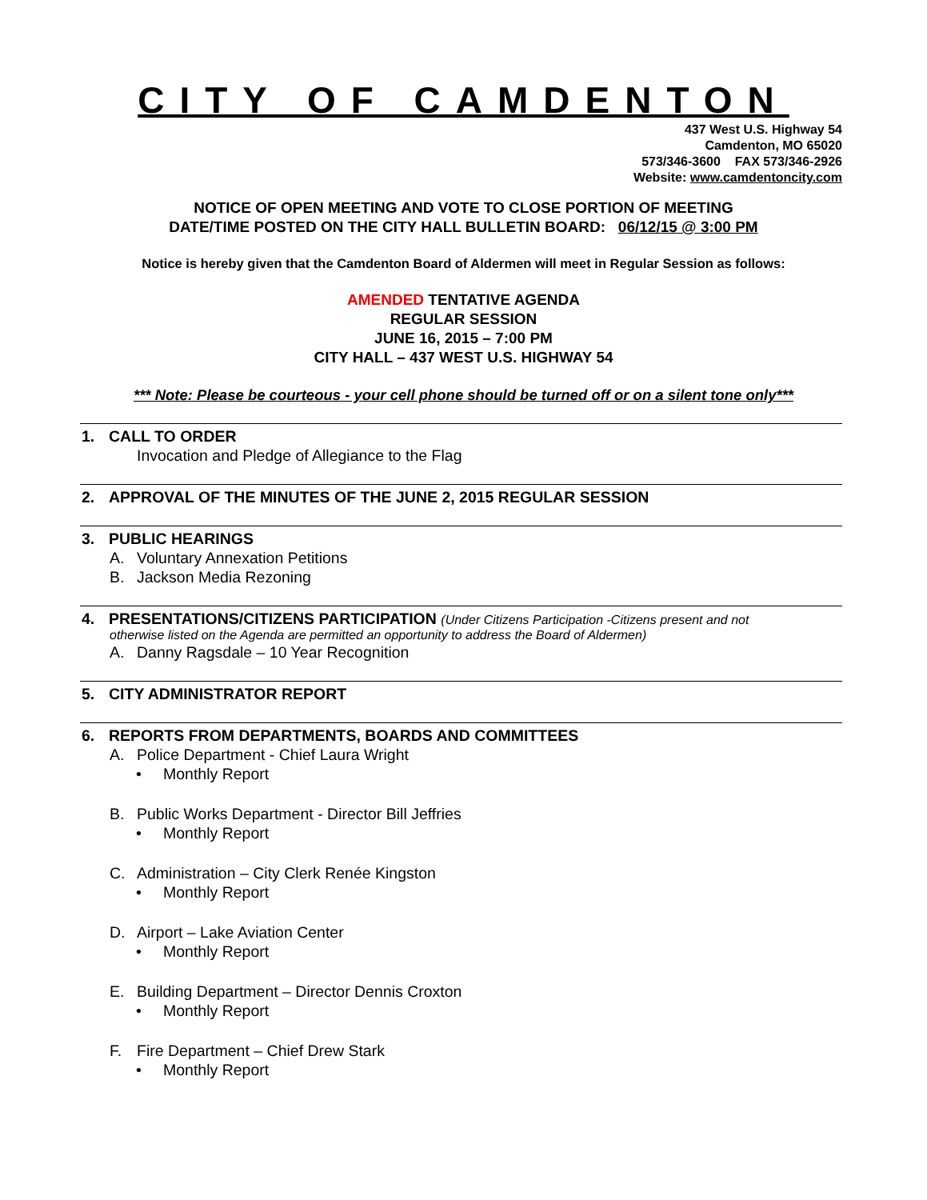CITY OF CAMDENTON
437 West U.S. Highway 54
Camdenton, MO 65020
573/346-3600 FAX 573/346-2926
Website: www.camdentoncity.com
NOTICE OF OPEN MEETING AND VOTE TO CLOSE PORTION OF MEETING
DATE/TIME POSTED ON THE CITY HALL BULLETIN BOARD: 06/12/15 @ 3:00 PM
Notice is hereby given that the Camdenton Board of Aldermen will meet in Regular Session as follows:
AMENDED TENTATIVE AGENDA
REGULAR SESSION
JUNE 16, 2015 – 7:00 PM
CITY HALL – 437 WEST U.S. HIGHWAY 54
*** Note: Please be courteous - your cell phone should be turned off or on a silent tone only***
1. CALL TO ORDER
Invocation and Pledge of Allegiance to the Flag
2. APPROVAL OF THE MINUTES OF THE JUNE 2, 2015 REGULAR SESSION
3. PUBLIC HEARINGS
A. Voluntary Annexation Petitions
B. Jackson Media Rezoning
4. PRESENTATIONS/CITIZENS PARTICIPATION (Under Citizens Participation -Citizens present and not
otherwise listed on the Agenda are permitted an opportunity to address the Board of Aldermen)
A. Danny Ragsdale – 10 Year Recognition
5. CITY ADMINISTRATOR REPORT
6. REPORTS FROM DEPARTMENTS, BOARDS AND COMMITTEES
A. Police Department - Chief Laura Wright
• Monthly Report
B. Public Works Department - Director Bill Jeffries
• Monthly Report
C. Administration – City Clerk Renée Kingston
• Monthly Report
D. Airport – Lake Aviation Center
• Monthly Report
E. Building Department – Director Dennis Croxton
• Monthly Report
F. Fire Department – Chief Drew Stark
• Monthly Report